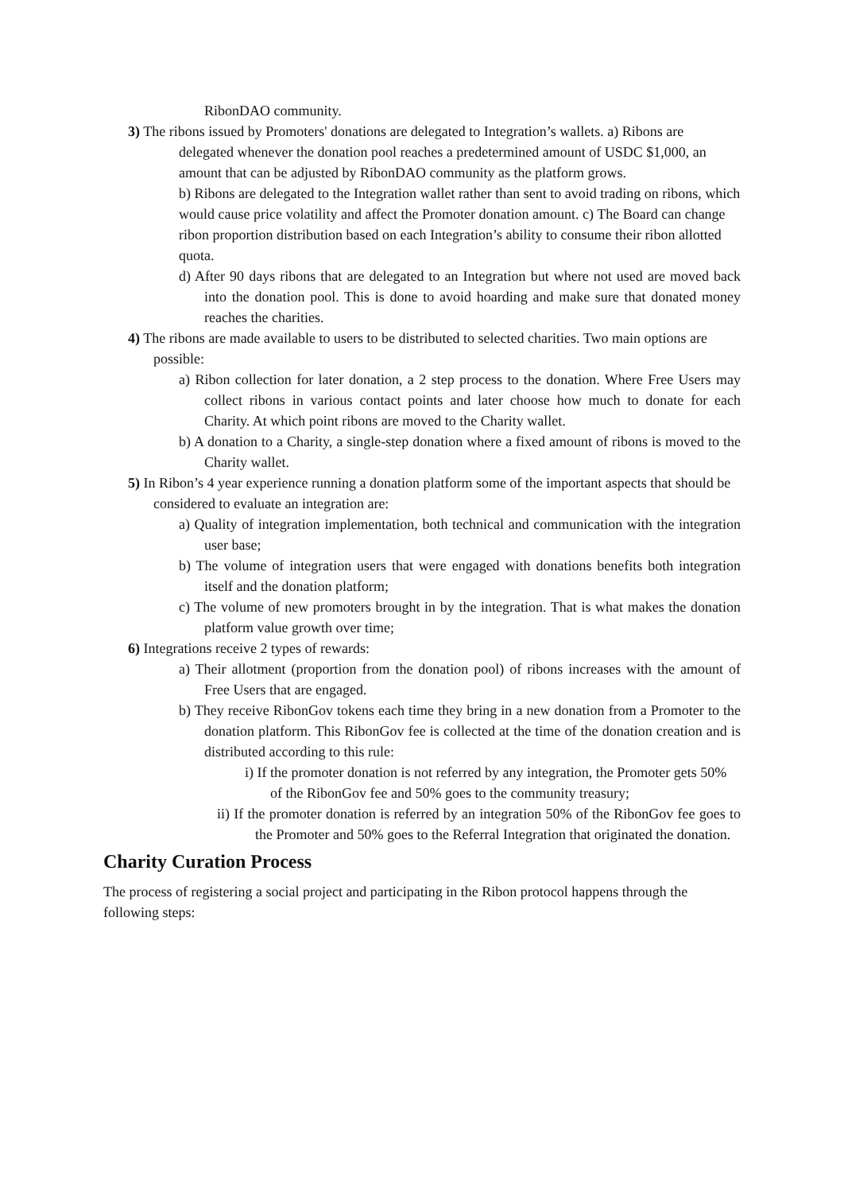RibonDAO community.
3) The ribons issued by Promoters' donations are delegated to Integration’s wallets. a) Ribons are delegated whenever the donation pool reaches a predetermined amount of USDC $1,000, an amount that can be adjusted by RibonDAO community as the platform grows.
b) Ribons are delegated to the Integration wallet rather than sent to avoid trading on ribons, which would cause price volatility and affect the Promoter donation amount. c) The Board can change ribon proportion distribution based on each Integration’s ability to consume their ribon allotted quota.
d) After 90 days ribons that are delegated to an Integration but where not used are moved back into the donation pool. This is done to avoid hoarding and make sure that donated money reaches the charities.
4) The ribons are made available to users to be distributed to selected charities. Two main options are possible:
a) Ribon collection for later donation, a 2 step process to the donation. Where Free Users may collect ribons in various contact points and later choose how much to donate for each Charity. At which point ribons are moved to the Charity wallet.
b) A donation to a Charity, a single-step donation where a fixed amount of ribons is moved to the Charity wallet.
5) In Ribon’s 4 year experience running a donation platform some of the important aspects that should be considered to evaluate an integration are:
a) Quality of integration implementation, both technical and communication with the integration user base;
b) The volume of integration users that were engaged with donations benefits both integration itself and the donation platform;
c) The volume of new promoters brought in by the integration. That is what makes the donation platform value growth over time;
6) Integrations receive 2 types of rewards:
a) Their allotment (proportion from the donation pool) of ribons increases with the amount of Free Users that are engaged.
b) They receive RibonGov tokens each time they bring in a new donation from a Promoter to the donation platform. This RibonGov fee is collected at the time of the donation creation and is distributed according to this rule:
i) If the promoter donation is not referred by any integration, the Promoter gets 50% of the RibonGov fee and 50% goes to the community treasury;
ii) If the promoter donation is referred by an integration 50% of the RibonGov fee goes to the Promoter and 50% goes to the Referral Integration that originated the donation.
Charity Curation Process
The process of registering a social project and participating in the Ribon protocol happens through the following steps: